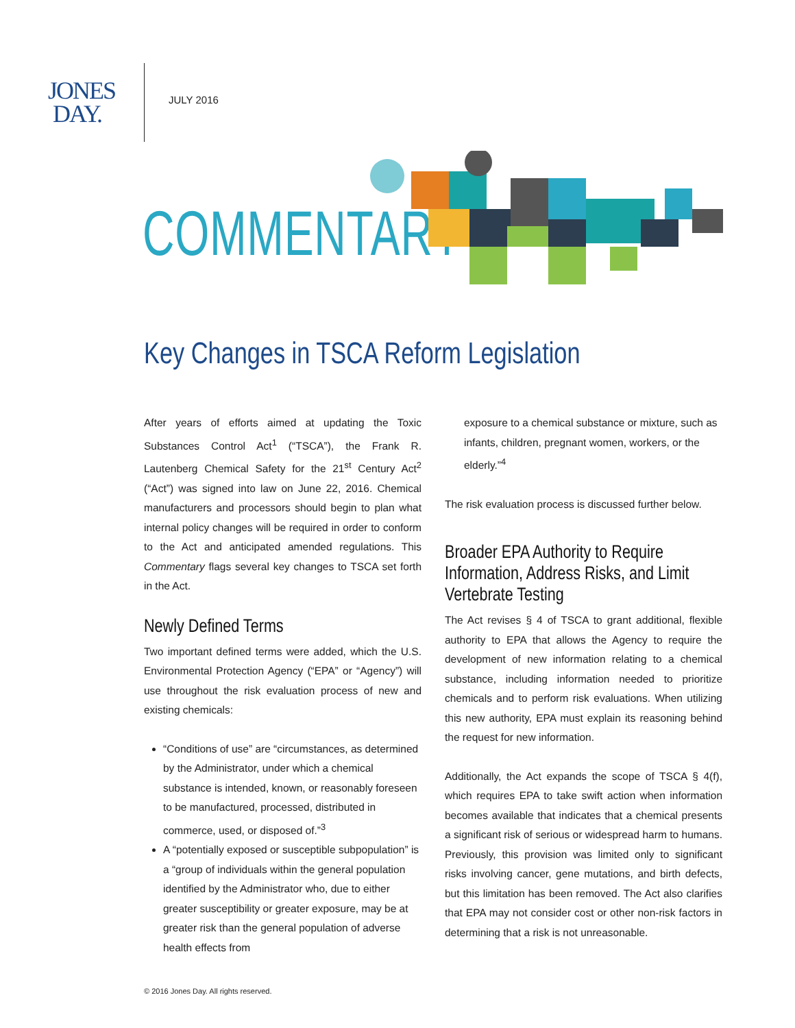JONES
DAY.
JULY 2016
COMMENTARY
Key Changes in TSCA Reform Legislation
After years of efforts aimed at updating the Toxic Substances Control Act<sup>1</sup> (“TSCA”), the Frank R. Lautenberg Chemical Safety for the 21<sup>st</sup> Century Act<sup>2</sup> (“Act”) was signed into law on June 22, 2016. Chemical manufacturers and processors should begin to plan what internal policy changes will be required in order to conform to the Act and anticipated amended regulations. This Commentary flags several key changes to TSCA set forth in the Act.
Newly Defined Terms
Two important defined terms were added, which the U.S. Environmental Protection Agency (“EPA” or “Agency”) will use throughout the risk evaluation process of new and existing chemicals:
“Conditions of use” are “circumstances, as determined by the Administrator, under which a chemical substance is intended, known, or reasonably foreseen to be manufactured, processed, distributed in commerce, used, or disposed of.”<sup>3</sup>
A “potentially exposed or susceptible subpopulation” is a “group of individuals within the general population identified by the Administrator who, due to either greater susceptibility or greater exposure, may be at greater risk than the general population of adverse health effects from
exposure to a chemical substance or mixture, such as infants, children, pregnant women, workers, or the elderly.”<sup>4</sup>
The risk evaluation process is discussed further below.
Broader EPA Authority to Require
Information, Address Risks, and Limit
Vertebrate Testing
The Act revises § 4 of TSCA to grant additional, flexible authority to EPA that allows the Agency to require the development of new information relating to a chemical substance, including information needed to prioritize chemicals and to perform risk evaluations. When utilizing this new authority, EPA must explain its reasoning behind the request for new information.
Additionally, the Act expands the scope of TSCA § 4(f), which requires EPA to take swift action when information becomes available that indicates that a chemical presents a significant risk of serious or widespread harm to humans. Previously, this provision was limited only to significant risks involving cancer, gene mutations, and birth defects, but this limitation has been removed. The Act also clarifies that EPA may not consider cost or other non-risk factors in determining that a risk is not unreasonable.
© 2016 Jones Day. All rights reserved.